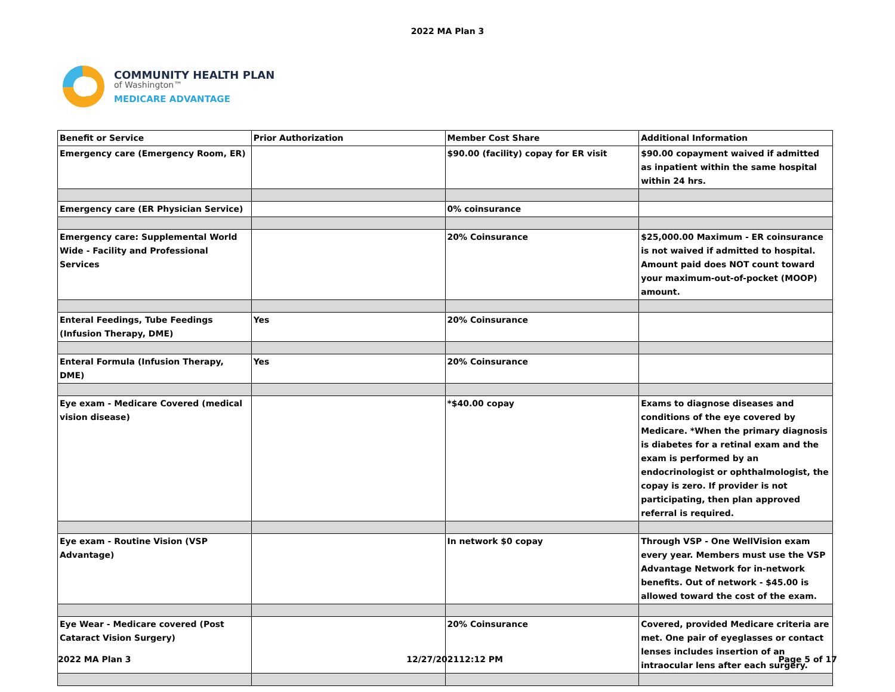2022 MA Plan 3
COMMUNITY HEALTH PLAN
of Washington™
MEDICARE ADVANTAGE
| Benefit or Service | Prior Authorization | Member Cost Share | Additional Information |
| --- | --- | --- | --- |
| Emergency care (Emergency Room, ER) | | $90.00 (facility) copay for ER visit | $90.00 copayment waived if admitted as inpatient within the same hospital within 24 hrs. |
| Emergency care (ER Physician Service) | | 0% coinsurance | |
| Emergency care: Supplemental World Wide - Facility and Professional Services | | 20% Coinsurance | $25,000.00 Maximum - ER coinsurance is not waived if admitted to hospital. Amount paid does NOT count toward your maximum-out-of-pocket (MOOP) amount. |
| Enteral Feedings, Tube Feedings (Infusion Therapy, DME) | Yes | 20% Coinsurance | |
| Enteral Formula (Infusion Therapy, DME) | Yes | 20% Coinsurance | |
| Eye exam - Medicare Covered (medical vision disease) | | *$40.00 copay | Exams to diagnose diseases and conditions of the eye covered by Medicare. *When the primary diagnosis is diabetes for a retinal exam and the exam is performed by an endocrinologist or ophthalmologist, the copay is zero. If provider is not participating, then plan approved referral is required. |
| Eye exam - Routine Vision (VSP Advantage) | | In network $0 copay | Through VSP - One WellVision exam every year. Members must use the VSP Advantage Network for in-network benefits. Out of network - $45.00 is allowed toward the cost of the exam. |
| Eye Wear - Medicare covered (Post Cataract Vision Surgery) | | 20% Coinsurance | Covered, provided Medicare criteria are met. One pair of eyeglasses or contact lenses includes insertion of an intraocular lens after each surgery. |
2022 MA Plan 3 12/27/202112:12 PM Page 5 of 17